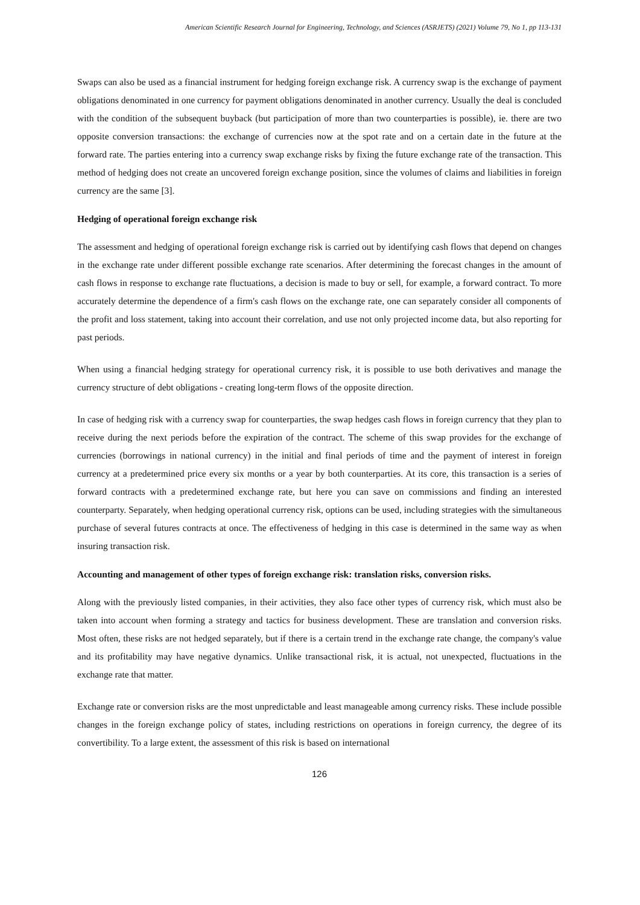American Scientific Research Journal for Engineering, Technology, and Sciences (ASRJETS) (2021) Volume 79, No 1, pp 113-131
Swaps can also be used as a financial instrument for hedging foreign exchange risk. A currency swap is the exchange of payment obligations denominated in one currency for payment obligations denominated in another currency. Usually the deal is concluded with the condition of the subsequent buyback (but participation of more than two counterparties is possible), ie. there are two opposite conversion transactions: the exchange of currencies now at the spot rate and on a certain date in the future at the forward rate. The parties entering into a currency swap exchange risks by fixing the future exchange rate of the transaction. This method of hedging does not create an uncovered foreign exchange position, since the volumes of claims and liabilities in foreign currency are the same [3].
Hedging of operational foreign exchange risk
The assessment and hedging of operational foreign exchange risk is carried out by identifying cash flows that depend on changes in the exchange rate under different possible exchange rate scenarios. After determining the forecast changes in the amount of cash flows in response to exchange rate fluctuations, a decision is made to buy or sell, for example, a forward contract. To more accurately determine the dependence of a firm's cash flows on the exchange rate, one can separately consider all components of the profit and loss statement, taking into account their correlation, and use not only projected income data, but also reporting for past periods.
When using a financial hedging strategy for operational currency risk, it is possible to use both derivatives and manage the currency structure of debt obligations - creating long-term flows of the opposite direction.
In case of hedging risk with a currency swap for counterparties, the swap hedges cash flows in foreign currency that they plan to receive during the next periods before the expiration of the contract. The scheme of this swap provides for the exchange of currencies (borrowings in national currency) in the initial and final periods of time and the payment of interest in foreign currency at a predetermined price every six months or a year by both counterparties. At its core, this transaction is a series of forward contracts with a predetermined exchange rate, but here you can save on commissions and finding an interested counterparty. Separately, when hedging operational currency risk, options can be used, including strategies with the simultaneous purchase of several futures contracts at once. The effectiveness of hedging in this case is determined in the same way as when insuring transaction risk.
Accounting and management of other types of foreign exchange risk: translation risks, conversion risks.
Along with the previously listed companies, in their activities, they also face other types of currency risk, which must also be taken into account when forming a strategy and tactics for business development. These are translation and conversion risks. Most often, these risks are not hedged separately, but if there is a certain trend in the exchange rate change, the company's value and its profitability may have negative dynamics. Unlike transactional risk, it is actual, not unexpected, fluctuations in the exchange rate that matter.
Exchange rate or conversion risks are the most unpredictable and least manageable among currency risks. These include possible changes in the foreign exchange policy of states, including restrictions on operations in foreign currency, the degree of its convertibility. To a large extent, the assessment of this risk is based on international
126